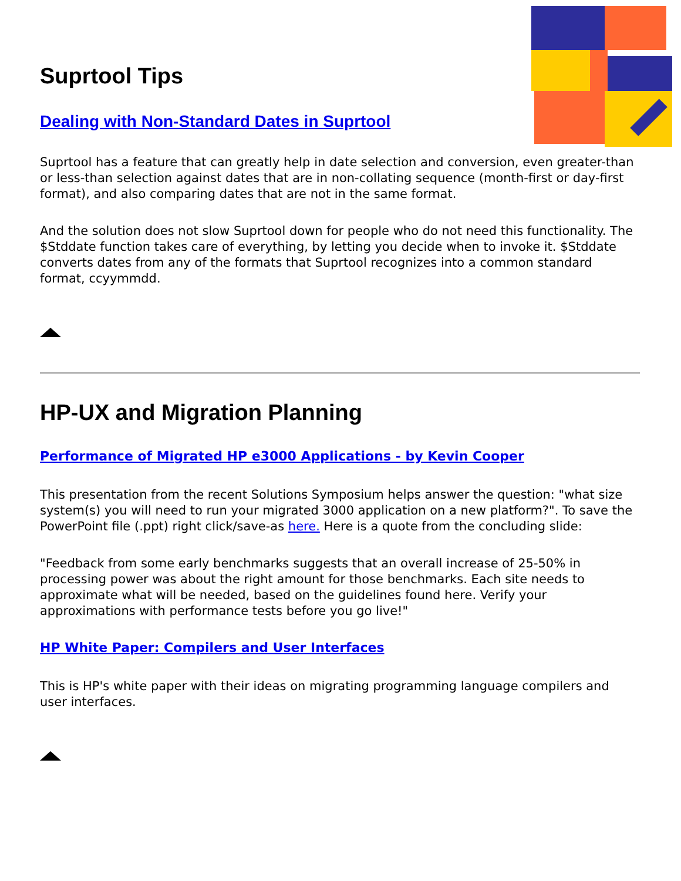Suprtool Tips
Dealing with Non-Standard Dates in Suprtool
Suprtool has a feature that can greatly help in date selection and conversion, even greater-than or less-than selection against dates that are in non-collating sequence (month-first or day-first format), and also comparing dates that are not in the same format.
And the solution does not slow Suprtool down for people who do not need this functionality. The $Stddate function takes care of everything, by letting you decide when to invoke it. $Stddate converts dates from any of the formats that Suprtool recognizes into a common standard format, ccyymmdd.
HP-UX and Migration Planning
Performance of Migrated HP e3000 Applications - by Kevin Cooper
This presentation from the recent Solutions Symposium helps answer the question: "what size system(s) you will need to run your migrated 3000 application on a new platform?". To save the PowerPoint file (.ppt) right click/save-as here. Here is a quote from the concluding slide:
"Feedback from some early benchmarks suggests that an overall increase of 25-50% in processing power was about the right amount for those benchmarks. Each site needs to approximate what will be needed, based on the guidelines found here. Verify your approximations with performance tests before you go live!"
HP White Paper: Compilers and User Interfaces
This is HP's white paper with their ideas on migrating programming language compilers and user interfaces.